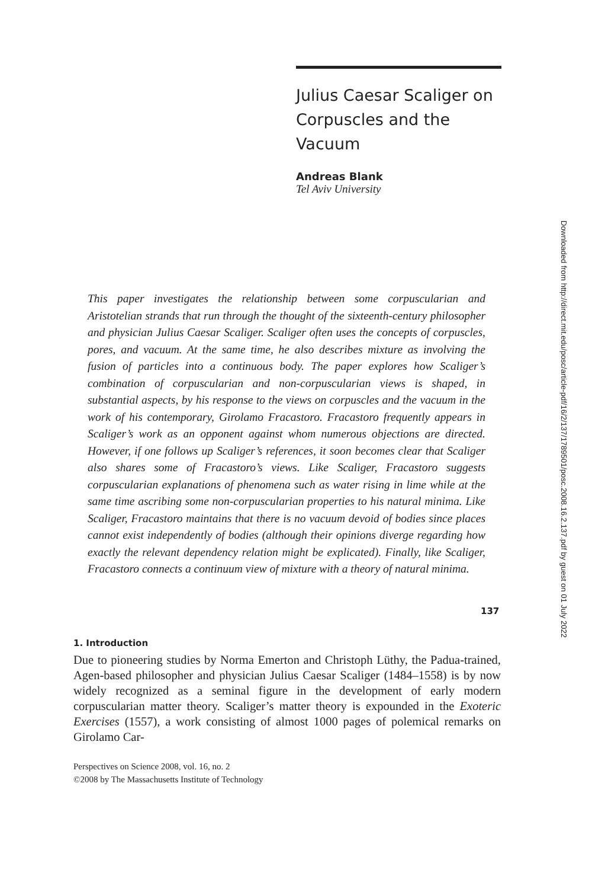Julius Caesar Scaliger on Corpuscles and the Vacuum
Andreas Blank
Tel Aviv University
Downloaded from http://direct.mit.edu/posc/article-pdf/16/2/137/1789501/posc.2008.16.2.137.pdf by guest on 01 July 2022
This paper investigates the relationship between some corpuscularian and Aristotelian strands that run through the thought of the sixteenth-century philosopher and physician Julius Caesar Scaliger. Scaliger often uses the concepts of corpuscles, pores, and vacuum. At the same time, he also describes mixture as involving the fusion of particles into a continuous body. The paper explores how Scaliger’s combination of corpuscularian and non-corpuscularian views is shaped, in substantial aspects, by his response to the views on corpuscles and the vacuum in the work of his contemporary, Girolamo Fracastoro. Fracastoro frequently appears in Scaliger’s work as an opponent against whom numerous objections are directed. However, if one follows up Scaliger’s references, it soon becomes clear that Scaliger also shares some of Fracastoro’s views. Like Scaliger, Fracastoro suggests corpuscularian explanations of phenomena such as water rising in lime while at the same time ascribing some non-corpuscularian properties to his natural minima. Like Scaliger, Fracastoro maintains that there is no vacuum devoid of bodies since places cannot exist independently of bodies (although their opinions diverge regarding how exactly the relevant dependency relation might be explicated). Finally, like Scaliger, Fracastoro connects a continuum view of mixture with a theory of natural minima.
1. Introduction
Due to pioneering studies by Norma Emerton and Christoph Lüthy, the Padua-trained, Agen-based philosopher and physician Julius Caesar Scaliger (1484–1558) is by now widely recognized as a seminal figure in the development of early modern corpuscularian matter theory. Scaliger’s matter theory is expounded in the Exoteric Exercises (1557), a work consisting of almost 1000 pages of polemical remarks on Girolamo Car-
Perspectives on Science 2008, vol. 16, no. 2
©2008 by The Massachusetts Institute of Technology
137